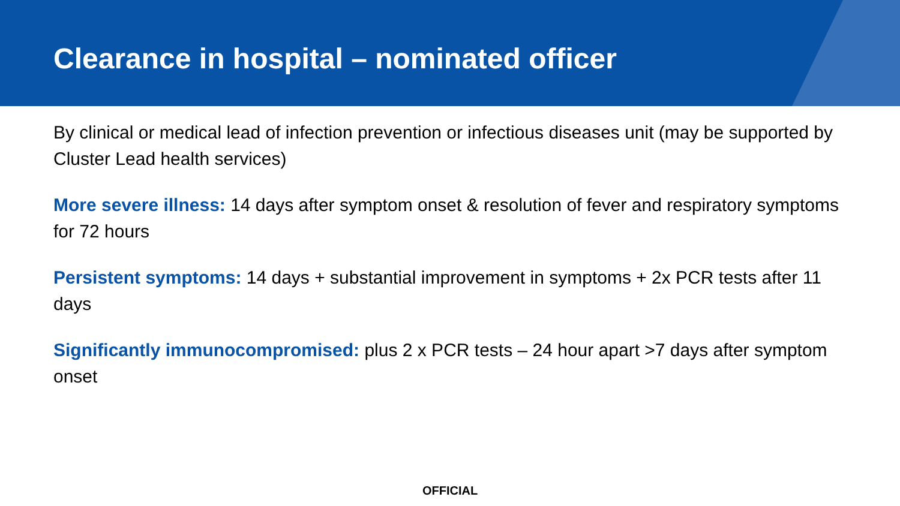Clearance in hospital – nominated officer
By clinical or medical lead of infection prevention or infectious diseases unit (may be supported by Cluster Lead health services)
More severe illness: 14 days after symptom onset & resolution of fever and respiratory symptoms for 72 hours
Persistent symptoms: 14 days + substantial improvement in symptoms + 2x PCR tests after 11 days
Significantly immunocompromised: plus 2 x PCR tests – 24 hour apart >7 days after symptom onset
OFFICIAL